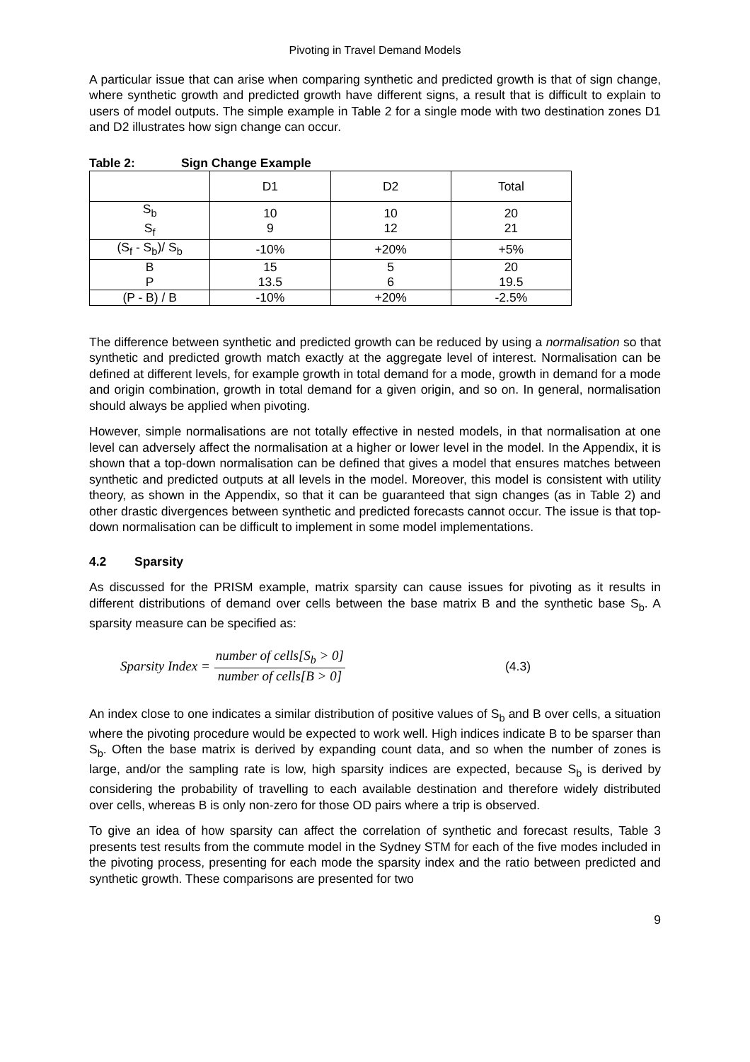Pivoting in Travel Demand Models
A particular issue that can arise when comparing synthetic and predicted growth is that of sign change, where synthetic growth and predicted growth have different signs, a result that is difficult to explain to users of model outputs. The simple example in Table 2 for a single mode with two destination zones D1 and D2 illustrates how sign change can occur.
Table 2: Sign Change Example
| | D1 | D2 | Total |
| S<sub>b</sub> S<sub>f</sub> | 10 9 | 10 12 | 20 21 |
| (S<sub>f</sub> - S<sub>b</sub>)/ S<sub>b</sub> | -10% | +20% | +5% |
| B P | 15 13.5 | 5 6 | 20 19.5 |
| (P - B) / B | -10% | +20% | -2.5% |
The difference between synthetic and predicted growth can be reduced by using a normalisation so that synthetic and predicted growth match exactly at the aggregate level of interest. Normalisation can be defined at different levels, for example growth in total demand for a mode, growth in demand for a mode and origin combination, growth in total demand for a given origin, and so on. In general, normalisation should always be applied when pivoting.
However, simple normalisations are not totally effective in nested models, in that normalisation at one level can adversely affect the normalisation at a higher or lower level in the model. In the Appendix, it is shown that a top-down normalisation can be defined that gives a model that ensures matches between synthetic and predicted outputs at all levels in the model. Moreover, this model is consistent with utility theory, as shown in the Appendix, so that it can be guaranteed that sign changes (as in Table 2) and other drastic divergences between synthetic and predicted forecasts cannot occur. The issue is that top-down normalisation can be difficult to implement in some model implementations.
4.2 Sparsity
As discussed for the PRISM example, matrix sparsity can cause issues for pivoting as it results in different distributions of demand over cells between the base matrix B and the synthetic base S<sub>b</sub>. A sparsity measure can be specified as:
Sparsity Index = number of cells[S<sub>b</sub> > 0] number of cells[B > 0] (4.3)
An index close to one indicates a similar distribution of positive values of S<sub>b</sub> and B over cells, a situation where the pivoting procedure would be expected to work well. High indices indicate B to be sparser than S<sub>b</sub>. Often the base matrix is derived by expanding count data, and so when the number of zones is large, and/or the sampling rate is low, high sparsity indices are expected, because S<sub>b</sub> is derived by considering the probability of travelling to each available destination and therefore widely distributed over cells, whereas B is only non-zero for those OD pairs where a trip is observed.
To give an idea of how sparsity can affect the correlation of synthetic and forecast results, Table 3 presents test results from the commute model in the Sydney STM for each of the five modes included in the pivoting process, presenting for each mode the sparsity index and the ratio between predicted and synthetic growth. These comparisons are presented for two
9